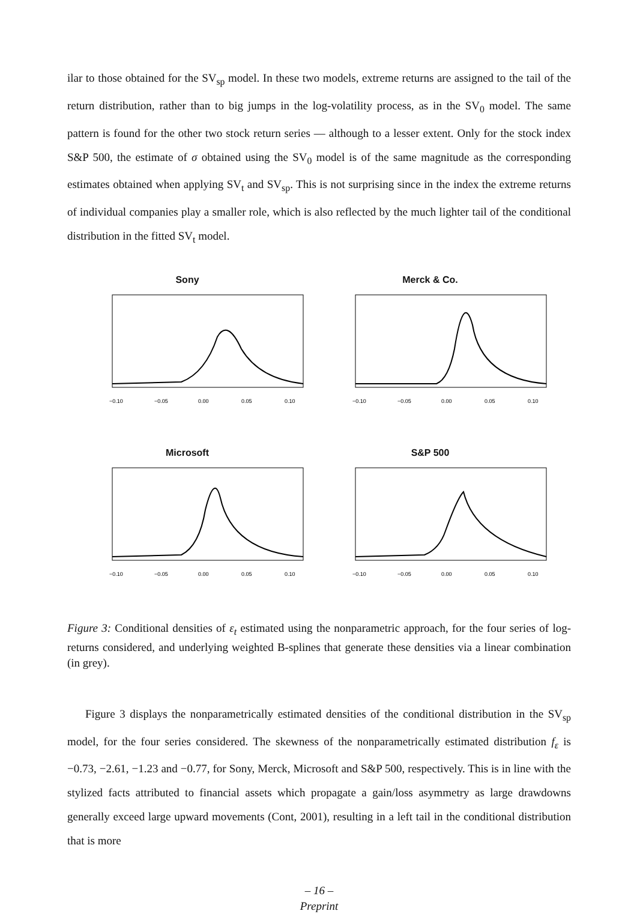ilar to those obtained for the SV<sub>sp</sub> model. In these two models, extreme returns are assigned to the tail of the return distribution, rather than to big jumps in the log-volatility process, as in the SV<sub>0</sub> model. The same pattern is found for the other two stock return series — although to a lesser extent. Only for the stock index S&P 500, the estimate of σ obtained using the SV<sub>0</sub> model is of the same magnitude as the corresponding estimates obtained when applying SV<sub>t</sub> and SV<sub>sp</sub>. This is not surprising since in the index the extreme returns of individual companies play a smaller role, which is also reflected by the much lighter tail of the conditional distribution in the fitted SV<sub>t</sub> model.
Sony
−0.10
−0.05
0.00
0.05
0.10
Merck & Co.
−0.10
−0.05
0.00
0.05
0.10
Microsoft
−0.10
−0.05
0.00
0.05
0.10
S&P 500
−0.10
−0.05
0.00
0.05
0.10
Figure 3: Conditional densities of ε<sub>t</sub> estimated using the nonparametric approach, for the four series of log-returns considered, and underlying weighted B-splines that generate these densities via a linear combination (in grey).
Figure 3 displays the nonparametrically estimated densities of the conditional distribution in the SV<sub>sp</sub> model, for the four series considered. The skewness of the nonparametrically estimated distribution f<sub>ε</sub> is −0.73, −2.61, −1.23 and −0.77, for Sony, Merck, Microsoft and S&P 500, respectively. This is in line with the stylized facts attributed to financial assets which propagate a gain/loss asymmetry as large drawdowns generally exceed large upward movements (Cont, 2001), resulting in a left tail in the conditional distribution that is more
– 16 –
Preprint